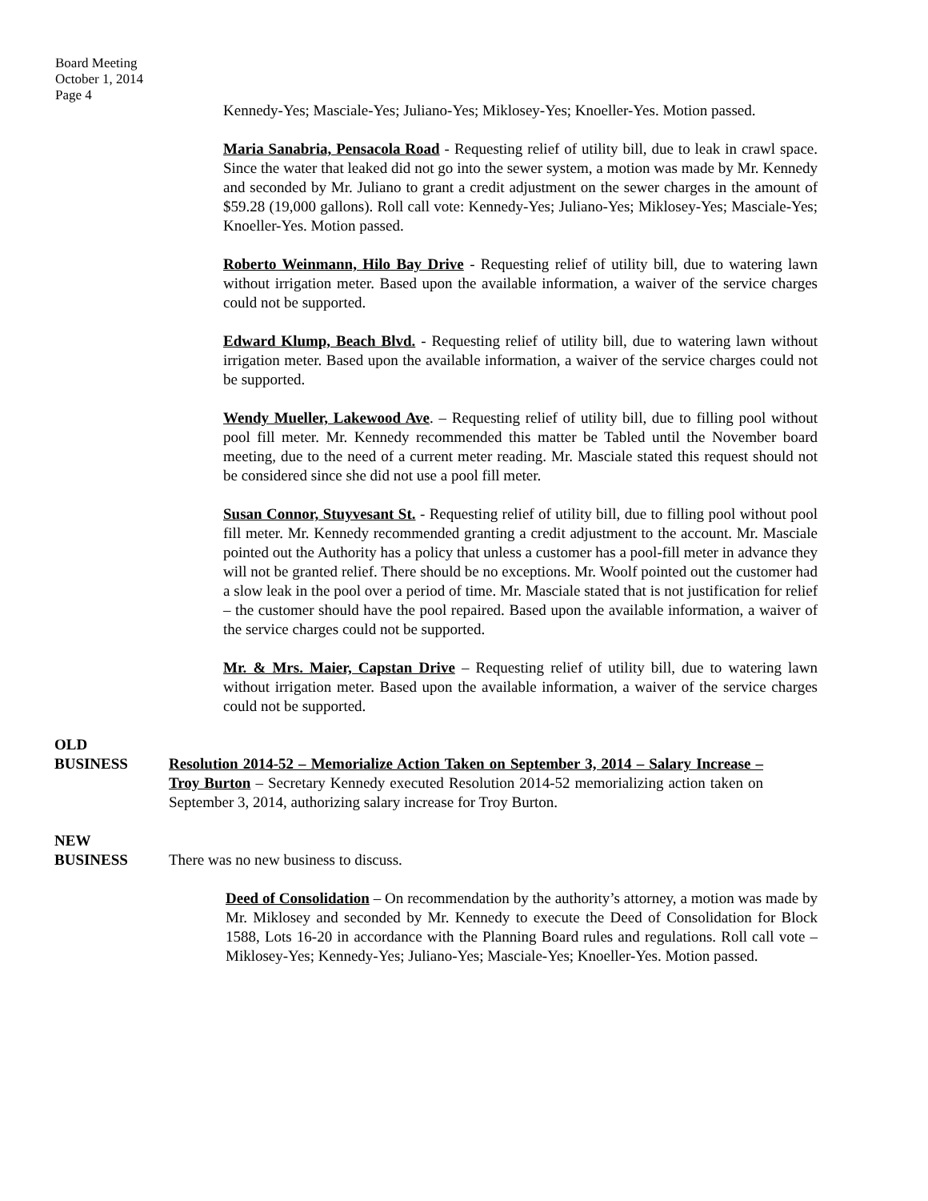Board Meeting
October 1, 2014
Page 4
Kennedy-Yes; Masciale-Yes; Juliano-Yes; Miklosey-Yes; Knoeller-Yes. Motion passed.
Maria Sanabria, Pensacola Road - Requesting relief of utility bill, due to leak in crawl space. Since the water that leaked did not go into the sewer system, a motion was made by Mr. Kennedy and seconded by Mr. Juliano to grant a credit adjustment on the sewer charges in the amount of $59.28 (19,000 gallons). Roll call vote: Kennedy-Yes; Juliano-Yes; Miklosey-Yes; Masciale-Yes; Knoeller-Yes. Motion passed.
Roberto Weinmann, Hilo Bay Drive - Requesting relief of utility bill, due to watering lawn without irrigation meter. Based upon the available information, a waiver of the service charges could not be supported.
Edward Klump, Beach Blvd. - Requesting relief of utility bill, due to watering lawn without irrigation meter. Based upon the available information, a waiver of the service charges could not be supported.
Wendy Mueller, Lakewood Ave. – Requesting relief of utility bill, due to filling pool without pool fill meter. Mr. Kennedy recommended this matter be Tabled until the November board meeting, due to the need of a current meter reading. Mr. Masciale stated this request should not be considered since she did not use a pool fill meter.
Susan Connor, Stuyvesant St. - Requesting relief of utility bill, due to filling pool without pool fill meter. Mr. Kennedy recommended granting a credit adjustment to the account. Mr. Masciale pointed out the Authority has a policy that unless a customer has a pool-fill meter in advance they will not be granted relief. There should be no exceptions. Mr. Woolf pointed out the customer had a slow leak in the pool over a period of time. Mr. Masciale stated that is not justification for relief – the customer should have the pool repaired. Based upon the available information, a waiver of the service charges could not be supported.
Mr. & Mrs. Maier, Capstan Drive – Requesting relief of utility bill, due to watering lawn without irrigation meter. Based upon the available information, a waiver of the service charges could not be supported.
OLD
BUSINESS
Resolution 2014-52 – Memorialize Action Taken on September 3, 2014 – Salary Increase – Troy Burton – Secretary Kennedy executed Resolution 2014-52 memorializing action taken on September 3, 2014, authorizing salary increase for Troy Burton.
NEW
BUSINESS
There was no new business to discuss.
Deed of Consolidation – On recommendation by the authority’s attorney, a motion was made by Mr. Miklosey and seconded by Mr. Kennedy to execute the Deed of Consolidation for Block 1588, Lots 16-20 in accordance with the Planning Board rules and regulations. Roll call vote – Miklosey-Yes; Kennedy-Yes; Juliano-Yes; Masciale-Yes; Knoeller-Yes. Motion passed.